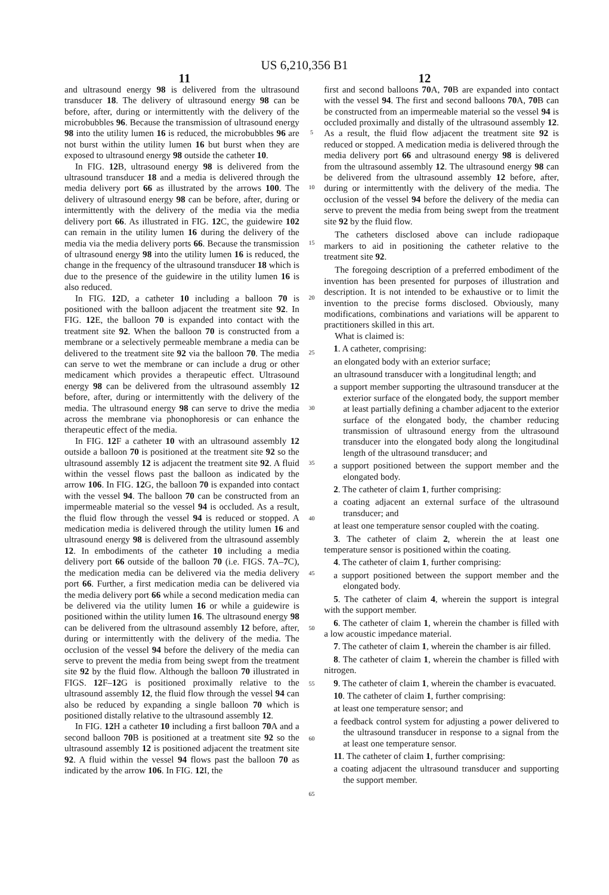US 6,210,356 B1
11 12
and ultrasound energy 98 is delivered from the ultrasound transducer 18. The delivery of ultrasound energy 98 can be before, after, during or intermittently with the delivery of the microbubbles 96. Because the transmission of ultrasound energy 98 into the utility lumen 16 is reduced, the microbubbles 96 are not burst within the utility lumen 16 but burst when they are exposed to ultrasound energy 98 outside the catheter 10.
In FIG. 12 B, ultrasound energy 98 is delivered from the ultrasound transducer 18 and a media is delivered through the media delivery port 66 as illustrated by the arrows 100. The delivery of ultrasound energy 98 can be before, after, during or intermittently with the delivery of the media via the media delivery port 66. As illustrated in FIG. 12 C, the guidewire 102 can remain in the utility lumen 16 during the delivery of the media via the media delivery ports 66. Because the transmission of ultrasound energy 98 into the utility lumen 16 is reduced, the change in the frequency of the ultrasound transducer 18 which is due to the presence of the guidewire in the utility lumen 16 is also reduced.
In FIG. 12 D, a catheter 10 including a balloon 70 is positioned with the balloon adjacent the treatment site 92. In FIG. 12 E, the balloon 70 is expanded into contact with the treatment site 92. When the balloon 70 is constructed from a membrane or a selectively permeable membrane a media can be delivered to the treatment site 92 via the balloon 70. The media can serve to wet the membrane or can include a drug or other medicament which provides a therapeutic effect. Ultrasound energy 98 can be delivered from the ultrasound assembly 12 before, after, during or intermittently with the delivery of the media. The ultrasound energy 98 can serve to drive the media across the membrane via phonophoresis or can enhance the therapeutic effect of the media.
In FIG. 12 F a catheter 10 with an ultrasound assembly 12 outside a balloon 70 is positioned at the treatment site 92 so the ultrasound assembly 12 is adjacent the treatment site 92. A fluid within the vessel flows past the balloon as indicated by the arrow 106. In FIG. 12 G, the balloon 70 is expanded into contact with the vessel 94. The balloon 70 can be constructed from an impermeable material so the vessel 94 is occluded. As a result, the fluid flow through the vessel 94 is reduced or stopped. A medication media is delivered through the utility lumen 16 and ultrasound energy 98 is delivered from the ultrasound assembly 12. In embodiments of the catheter 10 including a media delivery port 66 outside of the balloon 70 (i.e. FIGS. 7 A–7 C), the medication media can be delivered via the media delivery port 66. Further, a first medication media can be delivered via the media delivery port 66 while a second medication media can be delivered via the utility lumen 16 or while a guidewire is positioned within the utility lumen 16. The ultrasound energy 98 can be delivered from the ultrasound assembly 12 before, after, during or intermittently with the delivery of the media. The occlusion of the vessel 94 before the delivery of the media can serve to prevent the media from being swept from the treatment site 92 by the fluid flow. Although the balloon 70 illustrated in FIGS. 12 F–12 G is positioned proximally relative to the ultrasound assembly 12, the fluid flow through the vessel 94 can also be reduced by expanding a single balloon 70 which is positioned distally relative to the ultrasound assembly 12.
In FIG. 12 H a catheter 10 including a first balloon 70 A and a second balloon 70 B is positioned at a treatment site 92 so the ultrasound assembly 12 is positioned adjacent the treatment site 92. A fluid within the vessel 94 flows past the balloon 70 as indicated by the arrow 106. In FIG. 12 I, the
5
10
15
20
25
30
35
40
45
50
55
60
65
first and second balloons 70 A, 70 B are expanded into contact with the vessel 94. The first and second balloons 70 A, 70 B can be constructed from an impermeable material so the vessel 94 is occluded proximally and distally of the ultrasound assembly 12. As a result, the fluid flow adjacent the treatment site 92 is reduced or stopped. A medication media is delivered through the media delivery port 66 and ultrasound energy 98 is delivered from the ultrasound assembly 12. The ultrasound energy 98 can be delivered from the ultrasound assembly 12 before, after, during or intermittently with the delivery of the media. The occlusion of the vessel 94 before the delivery of the media can serve to prevent the media from being swept from the treatment site 92 by the fluid flow.
The catheters disclosed above can include radiopaque markers to aid in positioning the catheter relative to the treatment site 92.
The foregoing description of a preferred embodiment of the invention has been presented for purposes of illustration and description. It is not intended to be exhaustive or to limit the invention to the precise forms disclosed. Obviously, many modifications, combinations and variations will be apparent to practitioners skilled in this art.
What is claimed is:
1. A catheter, comprising:
an elongated body with an exterior surface;
an ultrasound transducer with a longitudinal length; and
a support member supporting the ultrasound transducer at the exterior surface of the elongated body, the support member at least partially defining a chamber adjacent to the exterior surface of the elongated body, the chamber reducing transmission of ultrasound energy from the ultrasound transducer into the elongated body along the longitudinal length of the ultrasound transducer; and
a support positioned between the support member and the elongated body.
2. The catheter of claim 1, further comprising:
a coating adjacent an external surface of the ultrasound transducer; and
at least one temperature sensor coupled with the coating.
3. The catheter of claim 2, wherein the at least one temperature sensor is positioned within the coating.
4. The catheter of claim 1, further comprising:
a support positioned between the support member and the elongated body.
5. The catheter of claim 4, wherein the support is integral with the support member.
6. The catheter of claim 1, wherein the chamber is filled with a low acoustic impedance material.
7. The catheter of claim 1, wherein the chamber is air filled.
8. The catheter of claim 1, wherein the chamber is filled with nitrogen.
9. The catheter of claim 1, wherein the chamber is evacuated.
10. The catheter of claim 1, further comprising:
at least one temperature sensor; and
a feedback control system for adjusting a power delivered to the ultrasound transducer in response to a signal from the at least one temperature sensor.
11. The catheter of claim 1, further comprising:
a coating adjacent the ultrasound transducer and supporting the support member.